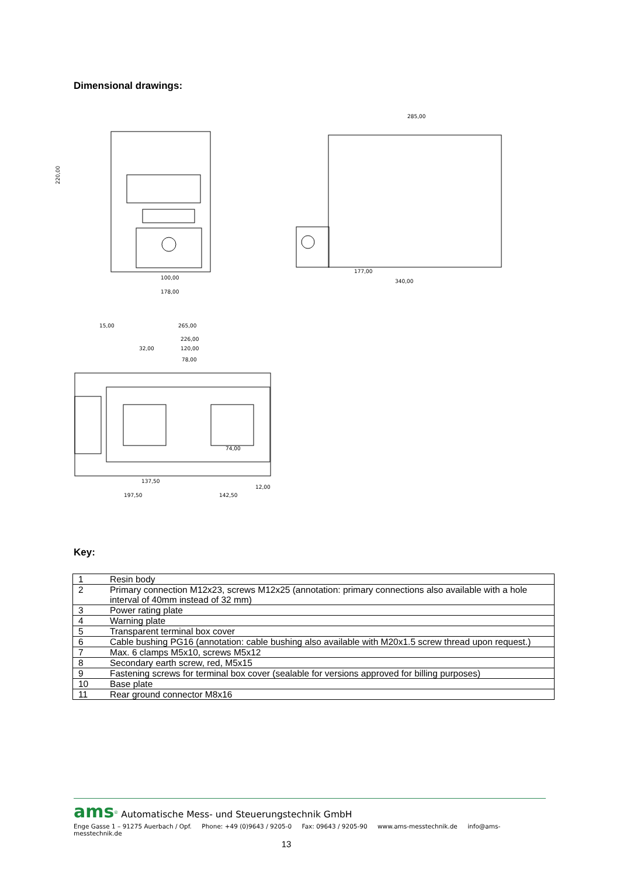Dimensional drawings:
100,00
178,00
285,00
177,00
340,00
265,00
226,00
120,00
78,00
32,00
15,00
74,00
137,50
197,50
142,50
12,00
220,00
Key:
| 1 | Resin body |
| 2 | Primary connection M12x23, screws M12x25 (annotation: primary connections also available with a hole interval of 40mm instead of 32 mm) |
| 3 | Power rating plate |
| 4 | Warning plate |
| 5 | Transparent terminal box cover |
| 6 | Cable bushing PG16 (annotation: cable bushing also available with M20x1.5 screw thread upon request.) |
| 7 | Max. 6 clamps M5x10, screws M5x12 |
| 8 | Secondary earth screw, red, M5x15 |
| 9 | Fastening screws for terminal box cover (sealable for versions approved for billing purposes) |
| 10 | Base plate |
| 11 | Rear ground connector M8x16 |
ams<sup>®</sup> Automatische Mess- und Steuerungstechnik GmbH
Enge Gasse 1 – 91275 Auerbach / Opf. Phone: +49 (0)9643 / 9205-0 Fax: 09643 / 9205-90 www.ams-messtechnik.de info@ams-messtechnik.de
13